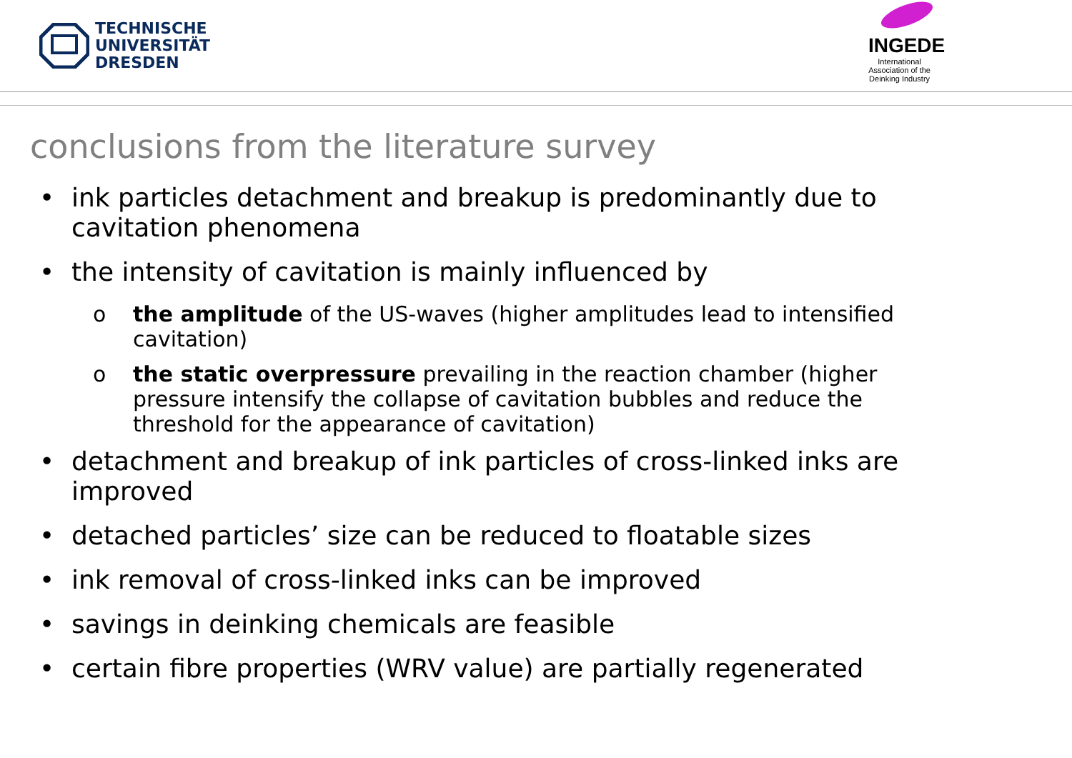TECHNISCHE
UNIVERSITÄT
DRESDEN
INGEDE
International
Association of the
Deinking Industry
conclusions from the literature survey
• ink particles detachment and breakup is predominantly due to cavitation phenomena
• the intensity of cavitation is mainly influenced by
o the amplitude of the US-waves (higher amplitudes lead to intensified cavitation)
o the static overpressure prevailing in the reaction chamber (higher pressure intensify the collapse of cavitation bubbles and reduce the threshold for the appearance of cavitation)
• detachment and breakup of ink particles of cross-linked inks are improved
• detached particles’ size can be reduced to floatable sizes
• ink removal of cross-linked inks can be improved
• savings in deinking chemicals are feasible
• certain fibre properties (WRV value) are partially regenerated